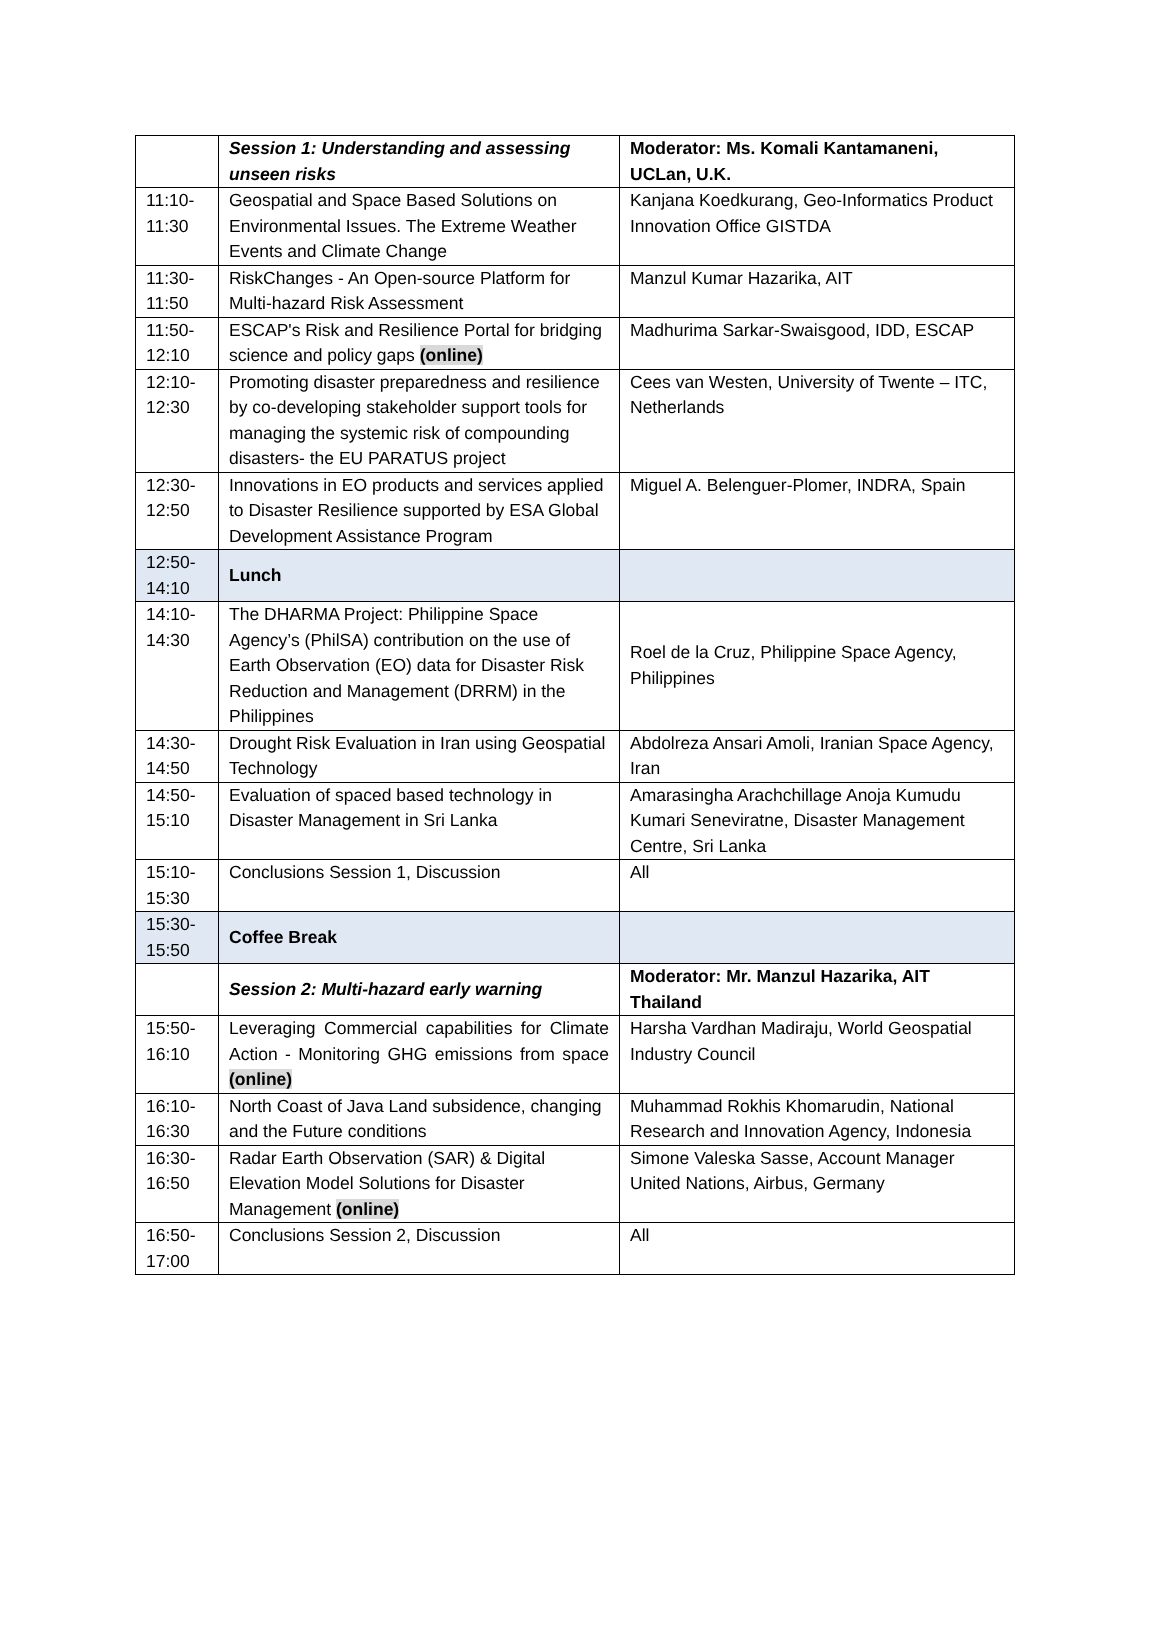| | Session 1: Understanding and assessing unseen risks | Moderator: Ms. Komali Kantamaneni, UCLan, U.K. |
| 11:10-11:30 | Geospatial and Space Based Solutions on Environmental Issues. The Extreme Weather Events and Climate Change | Kanjana Koedkurang, Geo-Informatics Product Innovation Office GISTDA |
| 11:30-11:50 | RiskChanges - An Open-source Platform for Multi-hazard Risk Assessment | Manzul Kumar Hazarika, AIT |
| 11:50-12:10 | ESCAP's Risk and Resilience Portal for bridging science and policy gaps (online) | Madhurima Sarkar-Swaisgood, IDD, ESCAP |
| 12:10-12:30 | Promoting disaster preparedness and resilience by co-developing stakeholder support tools for managing the systemic risk of compounding disasters- the EU PARATUS project | Cees van Westen, University of Twente – ITC, Netherlands |
| 12:30-12:50 | Innovations in EO products and services applied to Disaster Resilience supported by ESA Global Development Assistance Program | Miguel A. Belenguer-Plomer, INDRA, Spain |
| 12:50-14:10 | Lunch | |
| 14:10-14:30 | The DHARMA Project: Philippine Space Agency’s (PhilSA) contribution on the use of Earth Observation (EO) data for Disaster Risk Reduction and Management (DRRM) in the Philippines | Roel de la Cruz, Philippine Space Agency, Philippines |
| 14:30-14:50 | Drought Risk Evaluation in Iran using Geospatial Technology | Abdolreza Ansari Amoli, Iranian Space Agency, Iran |
| 14:50-15:10 | Evaluation of spaced based technology in Disaster Management in Sri Lanka | Amarasingha Arachchillage Anoja Kumudu Kumari Seneviratne, Disaster Management Centre, Sri Lanka |
| 15:10-15:30 | Conclusions Session 1, Discussion | All |
| 15:30-15:50 | Coffee Break | |
| | Session 2: Multi-hazard early warning | Moderator: Mr. Manzul Hazarika, AIT Thailand |
| 15:50-16:10 | Leveraging Commercial capabilities for Climate Action - Monitoring GHG emissions from space (online) | Harsha Vardhan Madiraju, World Geospatial Industry Council |
| 16:10-16:30 | North Coast of Java Land subsidence, changing and the Future conditions | Muhammad Rokhis Khomarudin, National Research and Innovation Agency, Indonesia |
| 16:30-16:50 | Radar Earth Observation (SAR) & Digital Elevation Model Solutions for Disaster Management (online) | Simone Valeska Sasse, Account Manager United Nations, Airbus, Germany |
| 16:50-17:00 | Conclusions Session 2, Discussion | All |